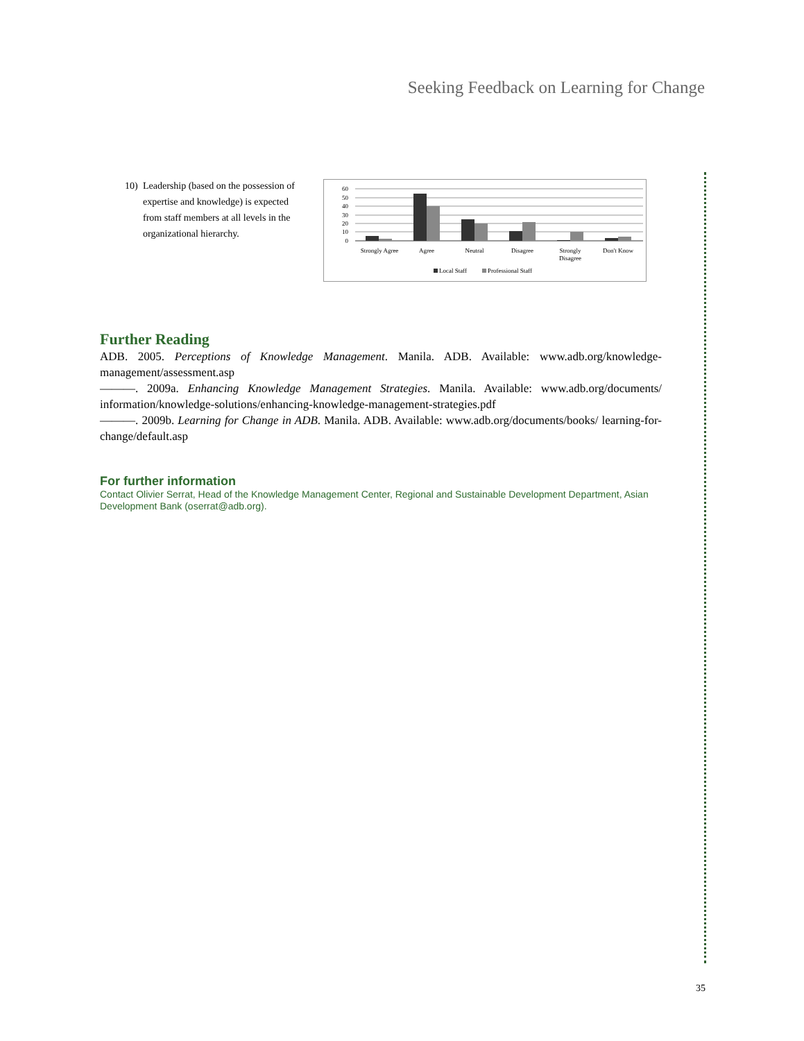Seeking Feedback on Learning for Change
10) Leadership (based on the possession of expertise and knowledge) is expected from staff members at all levels in the organizational hierarchy.
60
50
40
30
20
10
0
Strongly Agree
Agree
Neutral
Disagree
Strongly
Disagree
Don't Know
Local Staff
Professional Staff
Further Reading
ADB. 2005. Perceptions of Knowledge Management. Manila. ADB. Available: www.adb.org/knowledge-management/assessment.asp
———. 2009a. Enhancing Knowledge Management Strategies. Manila. Available: www.adb.org/documents/ information/knowledge-solutions/enhancing-knowledge-management-strategies.pdf
———. 2009b. Learning for Change in ADB. Manila. ADB. Available: www.adb.org/documents/books/ learning-for-change/default.asp
For further information
Contact Olivier Serrat, Head of the Knowledge Management Center, Regional and Sustainable Development Department, Asian Development Bank (oserrat@adb.org).
35